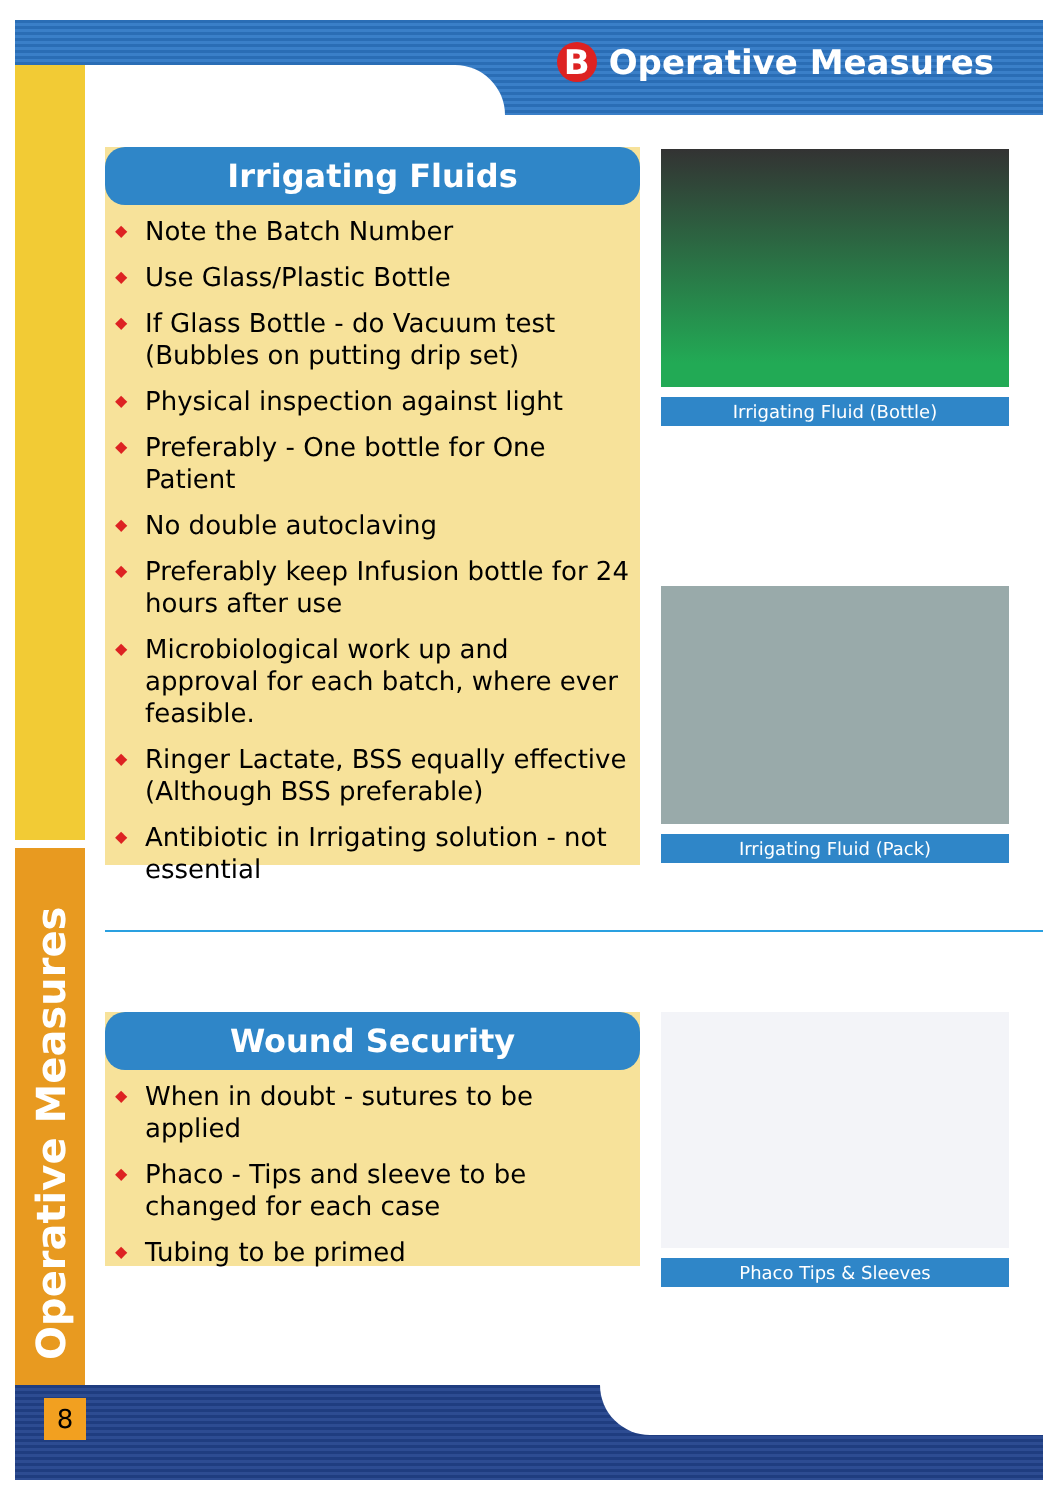B Operative Measures
Irrigating Fluids
◆ Note the Batch Number
◆ Use Glass/Plastic Bottle
◆ If Glass Bottle - do Vacuum test (Bubbles on putting drip set)
◆ Physical inspection against light
◆ Preferably - One bottle for One Patient
◆ No double autoclaving
◆ Preferably keep Infusion bottle for 24 hours after use
◆ Microbiological work up and approval for each batch, where ever feasible.
◆ Ringer Lactate, BSS equally effective (Although BSS preferable)
◆ Antibiotic in Irrigating solution - not essential
Irrigating Fluid (Bottle)
Irrigating Fluid (Pack)
Wound Security
◆ When in doubt - sutures to be applied
◆ Phaco - Tips and sleeve to be changed for each case
◆ Tubing to be primed
Phaco Tips & Sleeves
Operative Measures
8